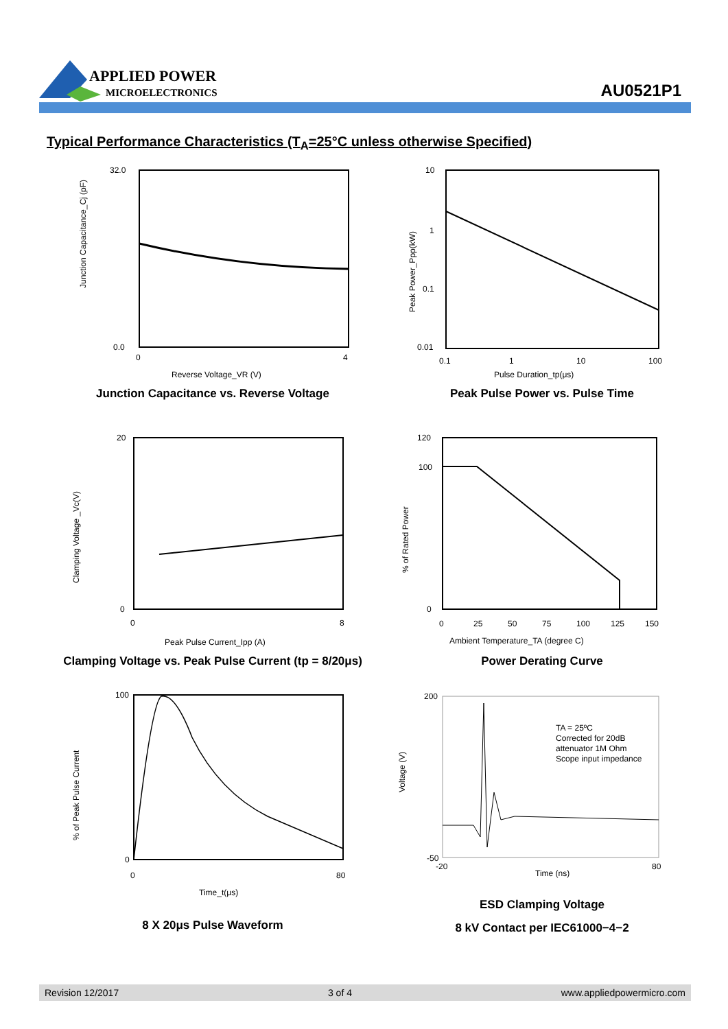APPLIED POWER
MICROELECTRONICS
AU0521P1
Typical Performance Characteristics (T<sub>A</sub>=25°C unless otherwise Specified)
Junction Capacitance_Cj (pF)
32.0
0.0
0
4
Reverse Voltage_VR (V)
Junction Capacitance vs. Reverse Voltage
Peak Power_Ppp(kW)
10
1
0.1
0.01
0.1
1
10
100
Pulse Duration_tp(μs)
Peak Pulse Power vs. Pulse Time
Clamping Voltage _Vc(V)
20
0
0
8
Peak Pulse Current_Ipp (A)
Clamping Voltage vs. Peak Pulse Current (tp = 8/20μs)
% of Rated Power
120
100
0
0
25
50
75
100
125
150
Ambient Temperature_TA (degree C)
Power Derating Curve
% of Peak Pulse Current
100
0
0
80
Time_t(μs)
8 X 20μs Pulse Waveform
TA = 25ºC
Corrected for 20dB
attenuator 1M Ohm
Scope input impedance
Voltage (V)
200
-50
-20
80
Time (ns)
ESD Clamping Voltage
8 kV Contact per IEC61000−4−2
Revision 12/2017 3 of 4 www.appliedpowermicro.com